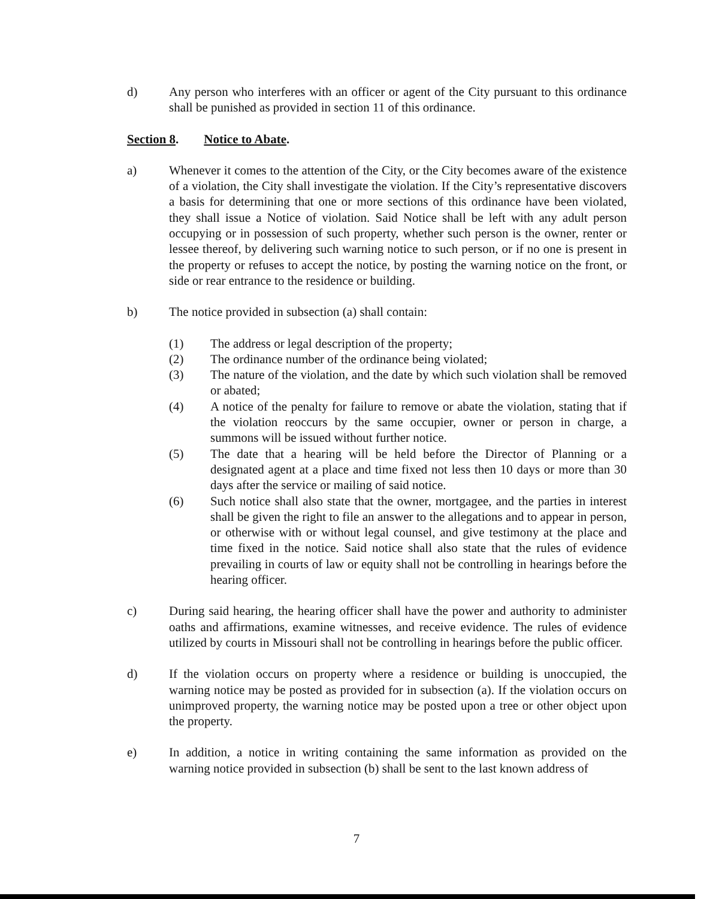d) Any person who interferes with an officer or agent of the City pursuant to this ordinance shall be punished as provided in section 11 of this ordinance.
Section 8. Notice to Abate.
a) Whenever it comes to the attention of the City, or the City becomes aware of the existence of a violation, the City shall investigate the violation. If the City’s representative discovers a basis for determining that one or more sections of this ordinance have been violated, they shall issue a Notice of violation. Said Notice shall be left with any adult person occupying or in possession of such property, whether such person is the owner, renter or lessee thereof, by delivering such warning notice to such person, or if no one is present in the property or refuses to accept the notice, by posting the warning notice on the front, or side or rear entrance to the residence or building.
b) The notice provided in subsection (a) shall contain:
(1) The address or legal description of the property;
(2) The ordinance number of the ordinance being violated;
(3) The nature of the violation, and the date by which such violation shall be removed or abated;
(4) A notice of the penalty for failure to remove or abate the violation, stating that if the violation reoccurs by the same occupier, owner or person in charge, a summons will be issued without further notice.
(5) The date that a hearing will be held before the Director of Planning or a designated agent at a place and time fixed not less then 10 days or more than 30 days after the service or mailing of said notice.
(6) Such notice shall also state that the owner, mortgagee, and the parties in interest shall be given the right to file an answer to the allegations and to appear in person, or otherwise with or without legal counsel, and give testimony at the place and time fixed in the notice. Said notice shall also state that the rules of evidence prevailing in courts of law or equity shall not be controlling in hearings before the hearing officer.
c) During said hearing, the hearing officer shall have the power and authority to administer oaths and affirmations, examine witnesses, and receive evidence. The rules of evidence utilized by courts in Missouri shall not be controlling in hearings before the public officer.
d) If the violation occurs on property where a residence or building is unoccupied, the warning notice may be posted as provided for in subsection (a). If the violation occurs on unimproved property, the warning notice may be posted upon a tree or other object upon the property.
e) In addition, a notice in writing containing the same information as provided on the warning notice provided in subsection (b) shall be sent to the last known address of
7